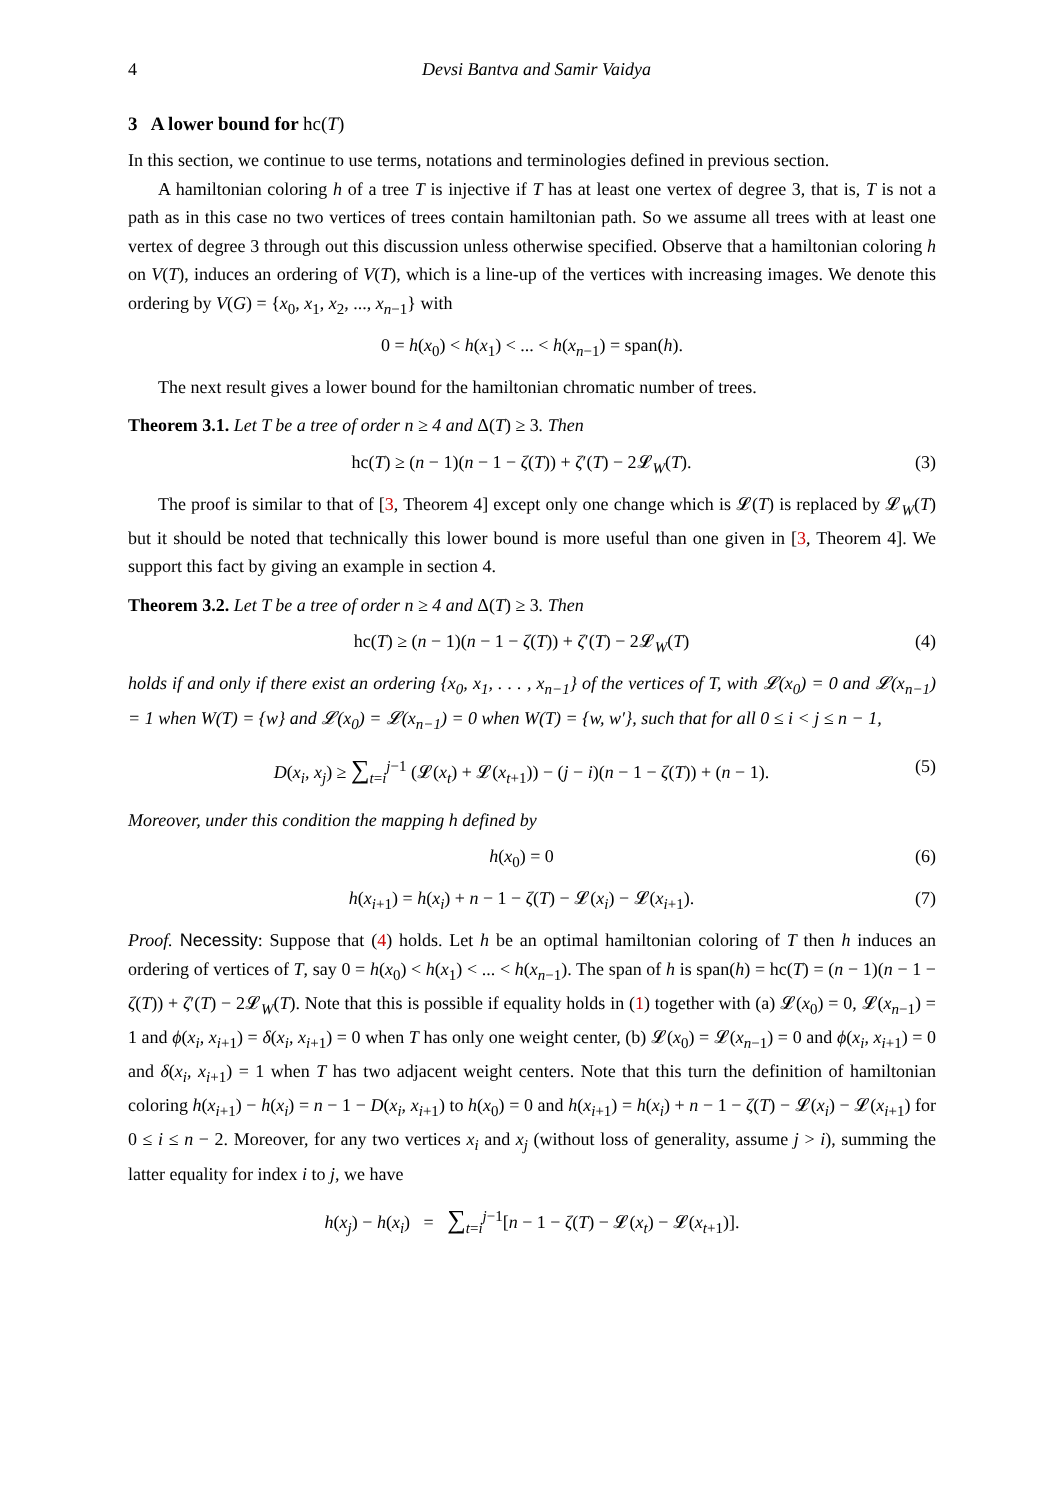4 Devsi Bantva and Samir Vaidya
3 A lower bound for hc(T)
In this section, we continue to use terms, notations and terminologies defined in previous section.
A hamiltonian coloring h of a tree T is injective if T has at least one vertex of degree 3, that is, T is not a path as in this case no two vertices of trees contain hamiltonian path. So we assume all trees with at least one vertex of degree 3 through out this discussion unless otherwise specified. Observe that a hamiltonian coloring h on V(T), induces an ordering of V(T), which is a line-up of the vertices with increasing images. We denote this ordering by V(G) = {x<sub>0</sub>, x<sub>1</sub>, x<sub>2</sub>, ..., x<sub>n−1</sub>} with
0 = h(x<sub>0</sub>) < h(x<sub>1</sub>) < ... < h(x<sub>n−1</sub>) = span(h).
The next result gives a lower bound for the hamiltonian chromatic number of trees.
Theorem 3.1. Let T be a tree of order n ≥ 4 and Δ(T) ≥ 3. Then
hc(T) ≥ (n − 1)(n − 1 − ζ(T)) + ζ′(T) − 2𝓛<sub>W</sub>(T). (3)
The proof is similar to that of [3, Theorem 4] except only one change which is 𝓛(T) is replaced by 𝓛<sub>W</sub>(T) but it should be noted that technically this lower bound is more useful than one given in [3, Theorem 4]. We support this fact by giving an example in section 4.
Theorem 3.2. Let T be a tree of order n ≥ 4 and Δ(T) ≥ 3. Then
hc(T) ≥ (n − 1)(n − 1 − ζ(T)) + ζ′(T) − 2𝓛<sub>W</sub>(T) (4)
holds if and only if there exist an ordering {x<sub>0</sub>, x<sub>1</sub>, . . . , x<sub>n−1</sub>} of the vertices of T, with 𝓛(x<sub>0</sub>) = 0 and 𝓛(x<sub>n−1</sub>) = 1 when W(T) = {w} and 𝓛(x<sub>0</sub>) = 𝓛(x<sub>n−1</sub>) = 0 when W(T) = {w, w′}, such that for all 0 ≤ i < j ≤ n − 1,
D(x<sub>i</sub>, x<sub>j</sub>) ≥ ∑<sub>t=i</sub><sup>j−1</sup> (𝓛(x<sub>t</sub>) + 𝓛(x<sub>t+1</sub>)) − (j − i)(n − 1 − ζ(T)) + (n − 1). (5)
Moreover, under this condition the mapping h defined by
h(x<sub>0</sub>) = 0 (6)
h(x<sub>i+1</sub>) = h(x<sub>i</sub>) + n − 1 − ζ(T) − 𝓛(x<sub>i</sub>) − 𝓛(x<sub>i+1</sub>). (7)
Proof. Necessity: Suppose that (4) holds. Let h be an optimal hamiltonian coloring of T then h induces an ordering of vertices of T, say 0 = h(x<sub>0</sub>) < h(x<sub>1</sub>) < ... < h(x<sub>n−1</sub>). The span of h is span(h) = hc(T) = (n − 1)(n − 1 − ζ(T)) + ζ′(T) − 2𝓛<sub>W</sub>(T). Note that this is possible if equality holds in (1) together with (a) 𝓛(x<sub>0</sub>) = 0, 𝓛(x<sub>n−1</sub>) = 1 and ϕ(x<sub>i</sub>, x<sub>i+1</sub>) = δ(x<sub>i</sub>, x<sub>i+1</sub>) = 0 when T has only one weight center, (b) 𝓛(x<sub>0</sub>) = 𝓛(x<sub>n−1</sub>) = 0 and ϕ(x<sub>i</sub>, x<sub>i+1</sub>) = 0 and δ(x<sub>i</sub>, x<sub>i+1</sub>) = 1 when T has two adjacent weight centers. Note that this turn the definition of hamiltonian coloring h(x<sub>i+1</sub>) − h(x<sub>i</sub>) = n − 1 − D(x<sub>i</sub>, x<sub>i+1</sub>) to h(x<sub>0</sub>) = 0 and h(x<sub>i+1</sub>) = h(x<sub>i</sub>) + n − 1 − ζ(T) − 𝓛(x<sub>i</sub>) − 𝓛(x<sub>i+1</sub>) for 0 ≤ i ≤ n − 2. Moreover, for any two vertices x<sub>i</sub> and x<sub>j</sub> (without loss of generality, assume j > i), summing the latter equality for index i to j, we have
h(x<sub>j</sub>) − h(x<sub>i</sub>) = ∑<sub>t=i</sub><sup>j−1</sup>[n − 1 − ζ(T) − 𝓛(x<sub>t</sub>) − 𝓛(x<sub>t+1</sub>)].